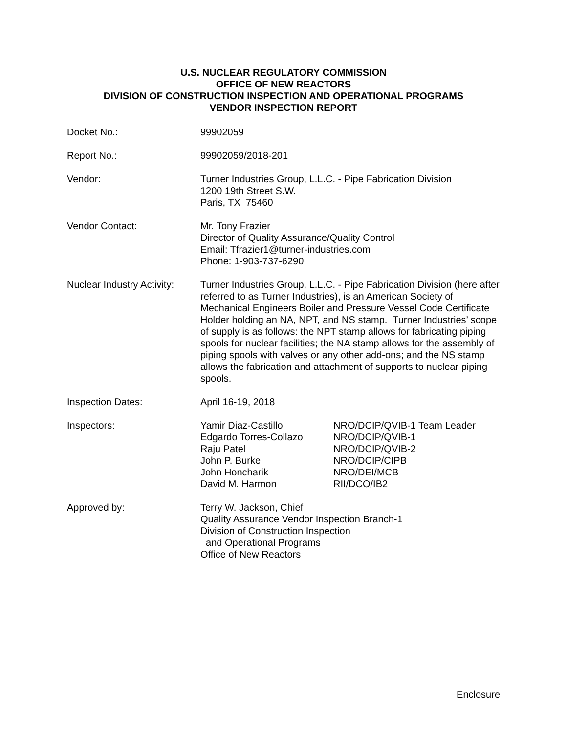U.S. NUCLEAR REGULATORY COMMISSION
OFFICE OF NEW REACTORS
DIVISION OF CONSTRUCTION INSPECTION AND OPERATIONAL PROGRAMS
VENDOR INSPECTION REPORT
Docket No.: 99902059
Report No.: 99902059/2018-201
Vendor: Turner Industries Group, L.L.C. - Pipe Fabrication Division
1200 19th Street S.W.
Paris, TX 75460
Vendor Contact: Mr. Tony Frazier
Director of Quality Assurance/Quality Control
Email: Tfrazier1@turner-industries.com
Phone: 1-903-737-6290
Nuclear Industry Activity:
Turner Industries Group, L.L.C. - Pipe Fabrication Division (here after referred to as Turner Industries), is an American Society of Mechanical Engineers Boiler and Pressure Vessel Code Certificate Holder holding an NA, NPT, and NS stamp. Turner Industries’ scope of supply is as follows: the NPT stamp allows for fabricating piping spools for nuclear facilities; the NA stamp allows for the assembly of piping spools with valves or any other add-ons; and the NS stamp allows the fabrication and attachment of supports to nuclear piping spools.
Inspection Dates: April 16-19, 2018
Inspectors: Yamir Diaz-Castillo
Edgardo Torres-Collazo
Raju Patel
John P. Burke
John Honcharik
David M. Harmon
NRO/DCIP/QVIB-1 Team Leader
NRO/DCIP/QVIB-1
NRO/DCIP/QVIB-2
NRO/DCIP/CIPB
NRO/DEI/MCB
RII/DCO/IB2
Approved by: Terry W. Jackson, Chief
Quality Assurance Vendor Inspection Branch-1
Division of Construction Inspection
and Operational Programs
Office of New Reactors
Enclosure